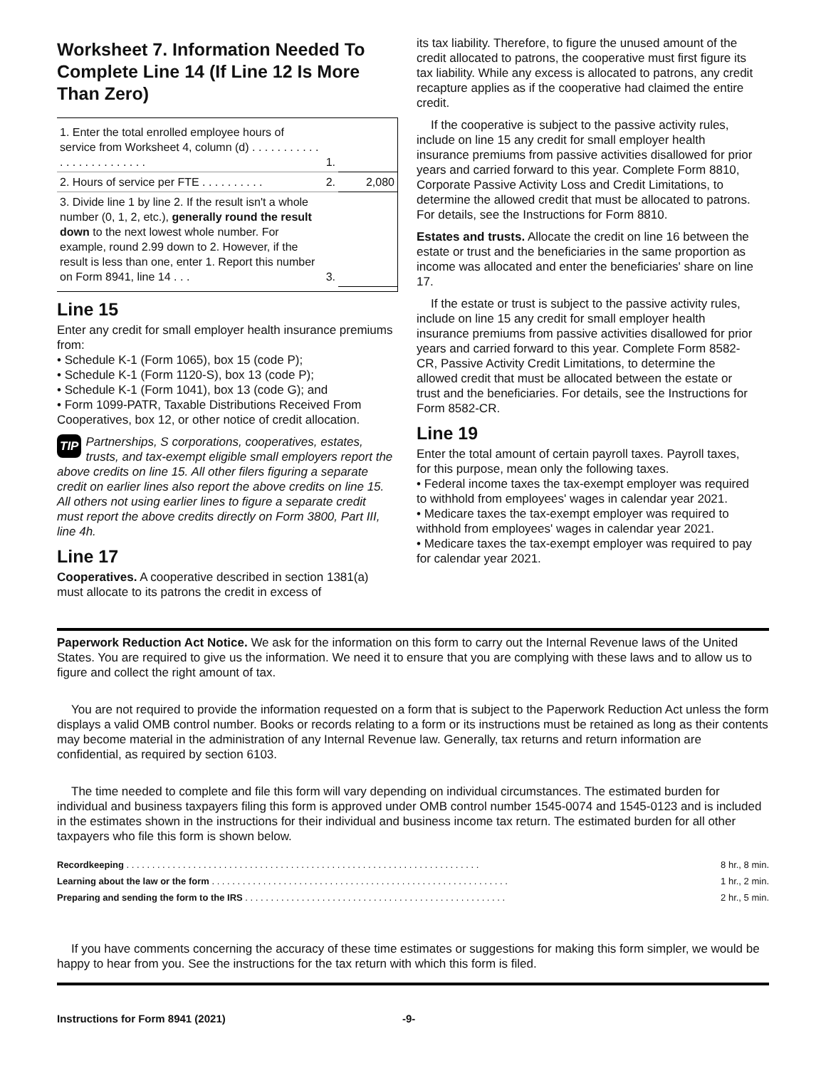Worksheet 7. Information Needed To Complete Line 14 (If Line 12 Is More Than Zero)
| 1. Enter the total enrolled employee hours of service from Worksheet 4, column (d) . . . . . . . . . . . . . . . . . . . . . . . . . | 1. | |
| 2. Hours of service per FTE . . . . . . . . . . | 2. | 2,080 |
| 3. Divide line 1 by line 2. If the result isn't a whole number (0, 1, 2, etc.), generally round the result down to the next lowest whole number. For example, round 2.99 down to 2. However, if the result is less than one, enter 1. Report this number on Form 8941, line 14 . . . | 3. | |
Line 15
Enter any credit for small employer health insurance premiums from:
• Schedule K-1 (Form 1065), box 15 (code P);
• Schedule K-1 (Form 1120-S), box 13 (code P);
• Schedule K-1 (Form 1041), box 13 (code G); and
• Form 1099-PATR, Taxable Distributions Received From Cooperatives, box 12, or other notice of credit allocation.
TIP Partnerships, S corporations, cooperatives, estates, trusts, and tax-exempt eligible small employers report the above credits on line 15. All other filers figuring a separate credit on earlier lines also report the above credits on line 15. All others not using earlier lines to figure a separate credit must report the above credits directly on Form 3800, Part III, line 4h.
Line 17
Cooperatives. A cooperative described in section 1381(a) must allocate to its patrons the credit in excess of
its tax liability. Therefore, to figure the unused amount of the credit allocated to patrons, the cooperative must first figure its tax liability. While any excess is allocated to patrons, any credit recapture applies as if the cooperative had claimed the entire credit.
If the cooperative is subject to the passive activity rules, include on line 15 any credit for small employer health insurance premiums from passive activities disallowed for prior years and carried forward to this year. Complete Form 8810, Corporate Passive Activity Loss and Credit Limitations, to determine the allowed credit that must be allocated to patrons. For details, see the Instructions for Form 8810.
Estates and trusts. Allocate the credit on line 16 between the estate or trust and the beneficiaries in the same proportion as income was allocated and enter the beneficiaries' share on line 17.
If the estate or trust is subject to the passive activity rules, include on line 15 any credit for small employer health insurance premiums from passive activities disallowed for prior years and carried forward to this year. Complete Form 8582-CR, Passive Activity Credit Limitations, to determine the allowed credit that must be allocated between the estate or trust and the beneficiaries. For details, see the Instructions for Form 8582-CR.
Line 19
Enter the total amount of certain payroll taxes. Payroll taxes, for this purpose, mean only the following taxes.
• Federal income taxes the tax-exempt employer was required to withhold from employees' wages in calendar year 2021.
• Medicare taxes the tax-exempt employer was required to withhold from employees' wages in calendar year 2021.
• Medicare taxes the tax-exempt employer was required to pay for calendar year 2021.
Paperwork Reduction Act Notice. We ask for the information on this form to carry out the Internal Revenue laws of the United States. You are required to give us the information. We need it to ensure that you are complying with these laws and to allow us to figure and collect the right amount of tax.
You are not required to provide the information requested on a form that is subject to the Paperwork Reduction Act unless the form displays a valid OMB control number. Books or records relating to a form or its instructions must be retained as long as their contents may become material in the administration of any Internal Revenue law. Generally, tax returns and return information are confidential, as required by section 6103.
The time needed to complete and file this form will vary depending on individual circumstances. The estimated burden for individual and business taxpayers filing this form is approved under OMB control number 1545-0074 and 1545-0123 and is included in the estimates shown in the instructions for their individual and business income tax return. The estimated burden for all other taxpayers who file this form is shown below.
| Recordkeeping . . . . . . . . . . . . . . . . . . . . . . . . . . . . . . . . . . . . . . . . . . . . . . . . . . . . . . . . . . . . . . . . . . . . . | 8 hr., 8 min. |
| Learning about the law or the form . . . . . . . . . . . . . . . . . . . . . . . . . . . . . . . . . . . . . . . . . . . . . . . . . . . . . . . . . . | 1 hr., 2 min. |
| Preparing and sending the form to the IRS . . . . . . . . . . . . . . . . . . . . . . . . . . . . . . . . . . . . . . . . . . . . . . . . . . . | 2 hr., 5 min. |
If you have comments concerning the accuracy of these time estimates or suggestions for making this form simpler, we would be happy to hear from you. See the instructions for the tax return with which this form is filed.
Instructions for Form 8941 (2021) -9-